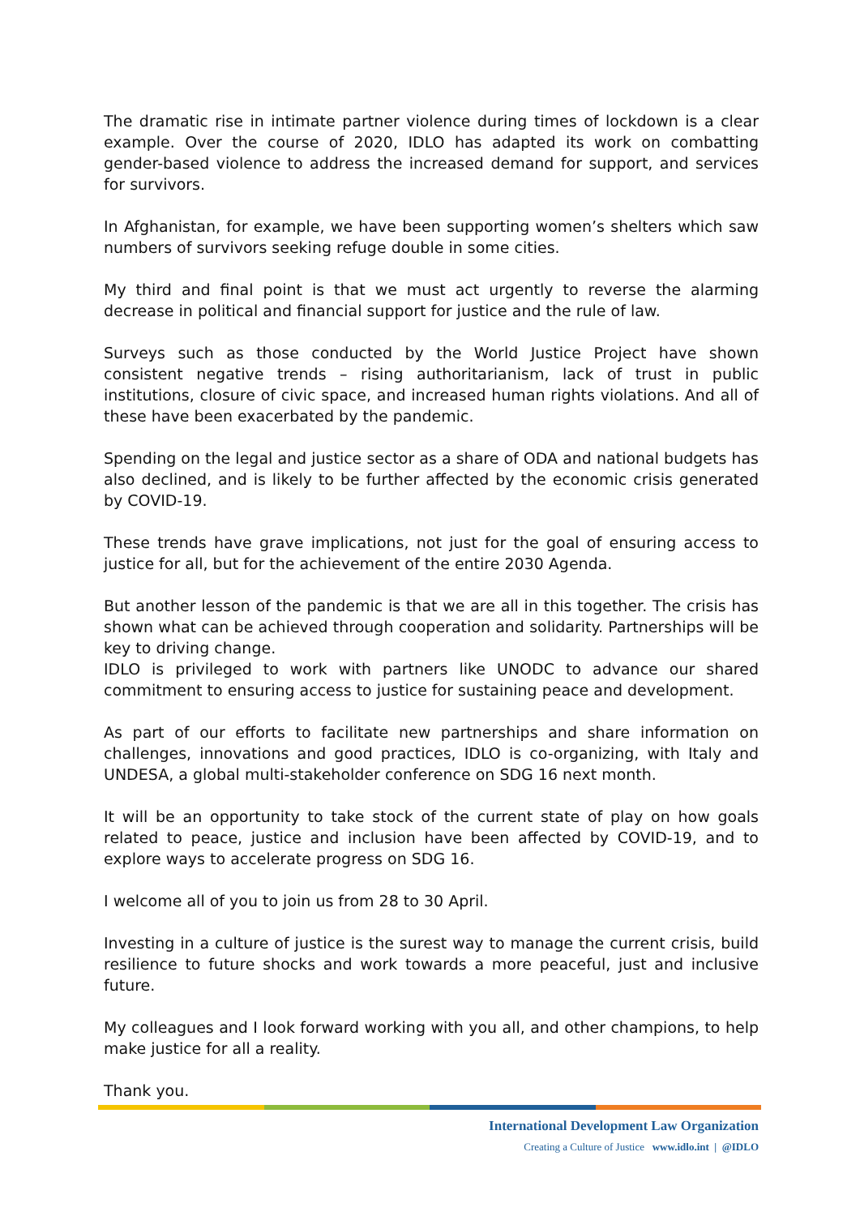The dramatic rise in intimate partner violence during times of lockdown is a clear example. Over the course of 2020, IDLO has adapted its work on combatting gender-based violence to address the increased demand for support, and services for survivors.
In Afghanistan, for example, we have been supporting women’s shelters which saw numbers of survivors seeking refuge double in some cities.
My third and final point is that we must act urgently to reverse the alarming decrease in political and financial support for justice and the rule of law.
Surveys such as those conducted by the World Justice Project have shown consistent negative trends – rising authoritarianism, lack of trust in public institutions, closure of civic space, and increased human rights violations. And all of these have been exacerbated by the pandemic.
Spending on the legal and justice sector as a share of ODA and national budgets has also declined, and is likely to be further affected by the economic crisis generated by COVID-19.
These trends have grave implications, not just for the goal of ensuring access to justice for all, but for the achievement of the entire 2030 Agenda.
But another lesson of the pandemic is that we are all in this together. The crisis has shown what can be achieved through cooperation and solidarity. Partnerships will be key to driving change.
IDLO is privileged to work with partners like UNODC to advance our shared commitment to ensuring access to justice for sustaining peace and development.
As part of our efforts to facilitate new partnerships and share information on challenges, innovations and good practices, IDLO is co-organizing, with Italy and UNDESA, a global multi-stakeholder conference on SDG 16 next month.
It will be an opportunity to take stock of the current state of play on how goals related to peace, justice and inclusion have been affected by COVID-19, and to explore ways to accelerate progress on SDG 16.
I welcome all of you to join us from 28 to 30 April.
Investing in a culture of justice is the surest way to manage the current crisis, build resilience to future shocks and work towards a more peaceful, just and inclusive future.
My colleagues and I look forward working with you all, and other champions, to help make justice for all a reality.
Thank you.
International Development Law Organization
Creating a Culture of Justice www.idlo.int | @IDLO